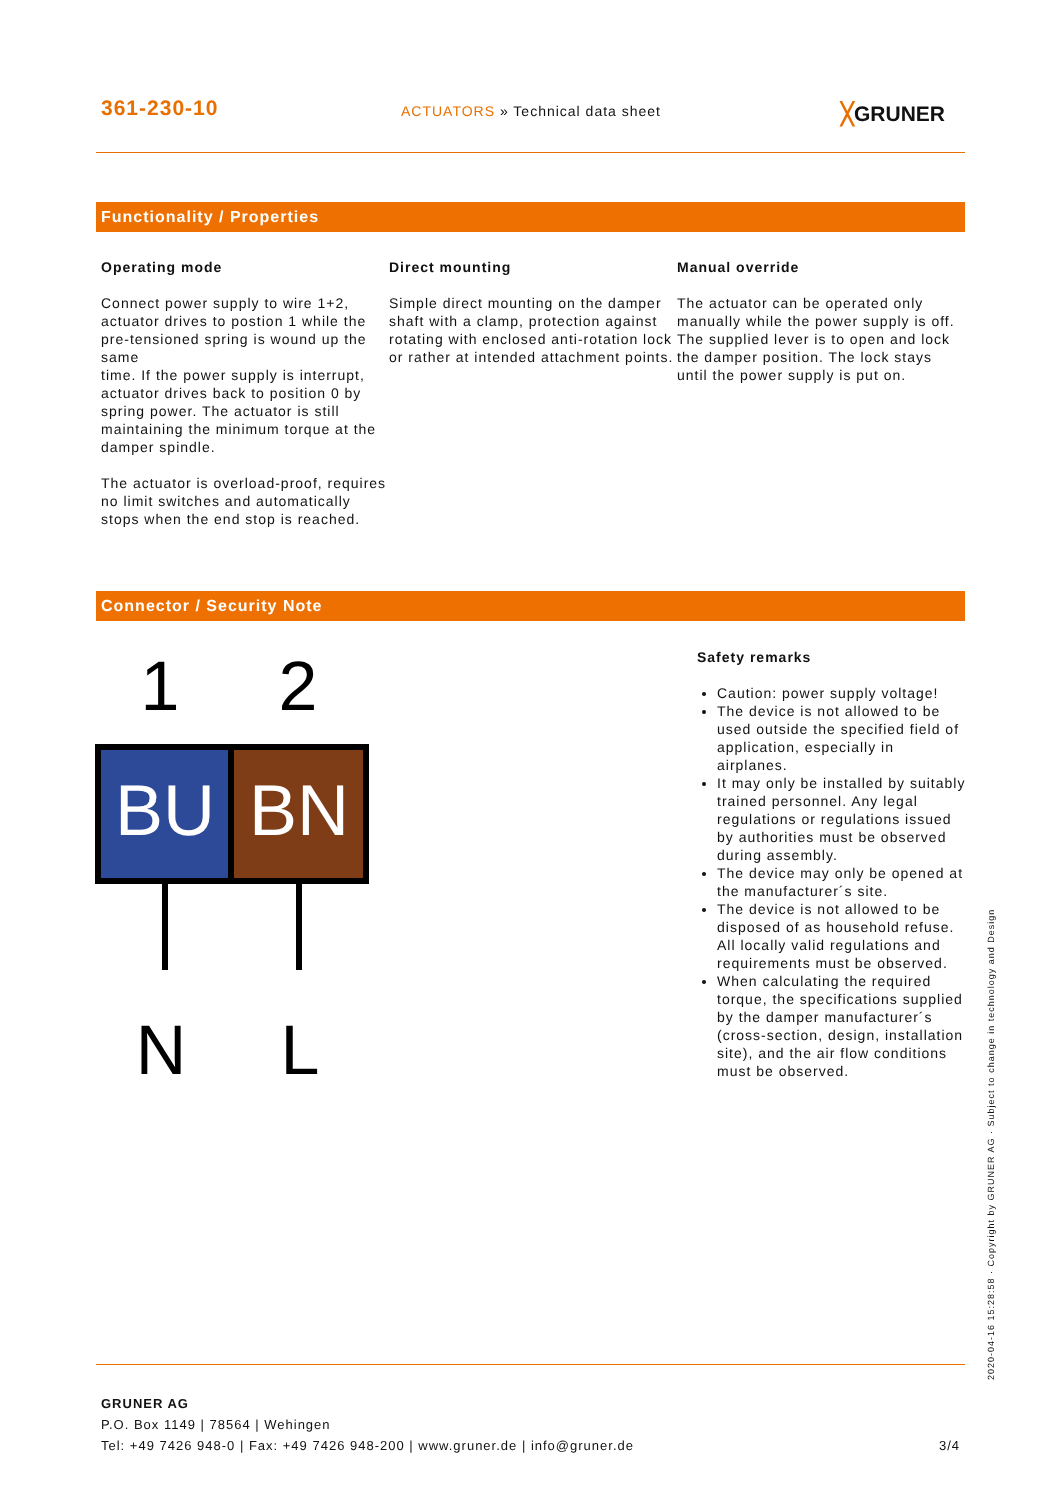361-230-10
ACTUATORS » Technical data sheet
╳GRUNER
Functionality / Properties
Operating mode
Connect power supply to wire 1+2, actuator drives to postion 1 while the pre-tensioned spring is wound up the same
time. If the power supply is interrupt, actuator drives back to position 0 by spring power. The actuator is still maintaining the minimum torque at the damper spindle.
The actuator is overload-proof, requires no limit switches and automatically stops when the end stop is reached.
Direct mounting
Simple direct mounting on the damper shaft with a clamp, protection against rotating with enclosed anti-rotation lock or rather at intended attachment points.
Manual override
The actuator can be operated only manually while the power supply is off. The supplied lever is to open and lock the damper position. The lock stays until the power supply is put on.
Connector / Security Note
1
2
BU
BN
N
L
Safety remarks
Caution: power supply voltage!
The device is not allowed to be used outside the specified field of application, especially in airplanes.
It may only be installed by suitably trained personnel. Any legal regulations or regulations issued by authorities must be observed during assembly.
The device may only be opened at the manufacturer´s site.
The device is not allowed to be disposed of as household refuse. All locally valid regulations and requirements must be observed.
When calculating the required torque, the specifications supplied by the damper manufacturer´s (cross-section, design, installation site), and the air flow conditions must be observed.
GRUNER AG
P.O. Box 1149 | 78564 | Wehingen
Tel: +49 7426 948-0 | Fax: +49 7426 948-200 | www.gruner.de | info@gruner.de 3/4
2020-04-16 15:28:58 · Copyright by GRUNER AG · Subject to change in technology and Design